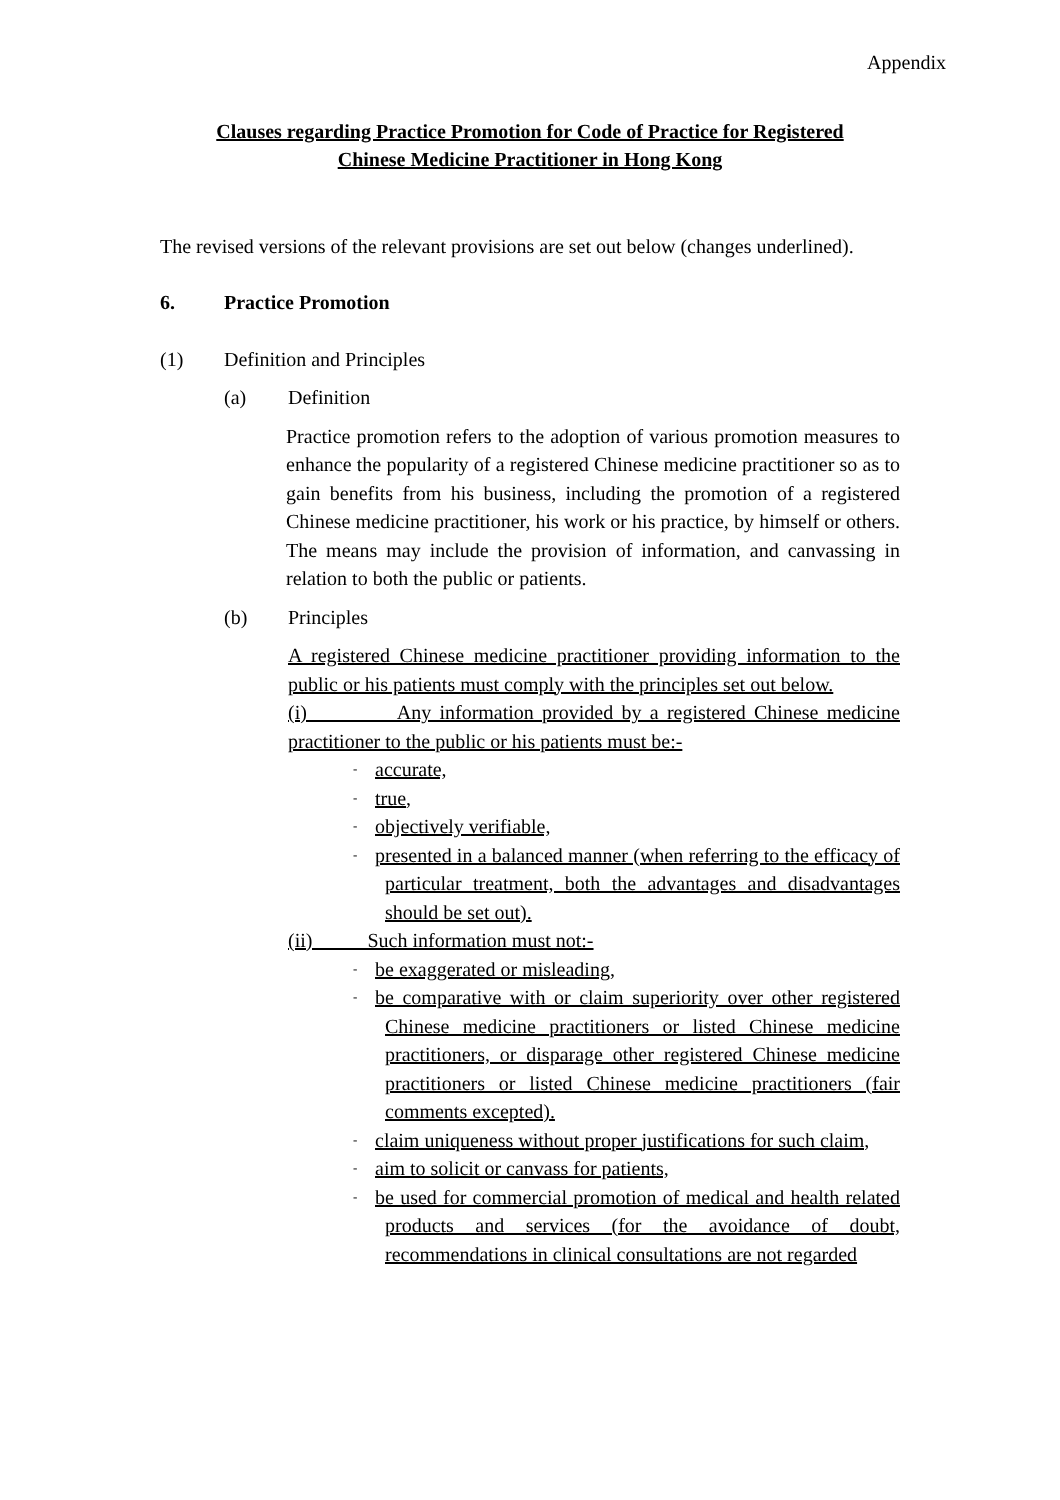Appendix
Clauses regarding Practice Promotion for Code of Practice for Registered
Chinese Medicine Practitioner in Hong Kong
The revised versions of the relevant provisions are set out below (changes underlined).
6. Practice Promotion
(1) Definition and Principles
(a) Definition
Practice promotion refers to the adoption of various promotion measures to enhance the popularity of a registered Chinese medicine practitioner so as to gain benefits from his business, including the promotion of a registered Chinese medicine practitioner, his work or his practice, by himself or others. The means may include the provision of information, and canvassing in relation to both the public or patients.
(b) Principles
A registered Chinese medicine practitioner providing information to the public or his patients must comply with the principles set out below.
(i) Any information provided by a registered Chinese medicine practitioner to the public or his patients must be:-
- accurate,
- true,
- objectively verifiable,
- presented in a balanced manner (when referring to the efficacy of particular treatment, both the advantages and disadvantages should be set out).
(ii) Such information must not:-
- be exaggerated or misleading,
- be comparative with or claim superiority over other registered Chinese medicine practitioners or listed Chinese medicine practitioners, or disparage other registered Chinese medicine practitioners or listed Chinese medicine practitioners (fair comments excepted).
- claim uniqueness without proper justifications for such claim,
- aim to solicit or canvass for patients,
- be used for commercial promotion of medical and health related products and services (for the avoidance of doubt, recommendations in clinical consultations are not regarded